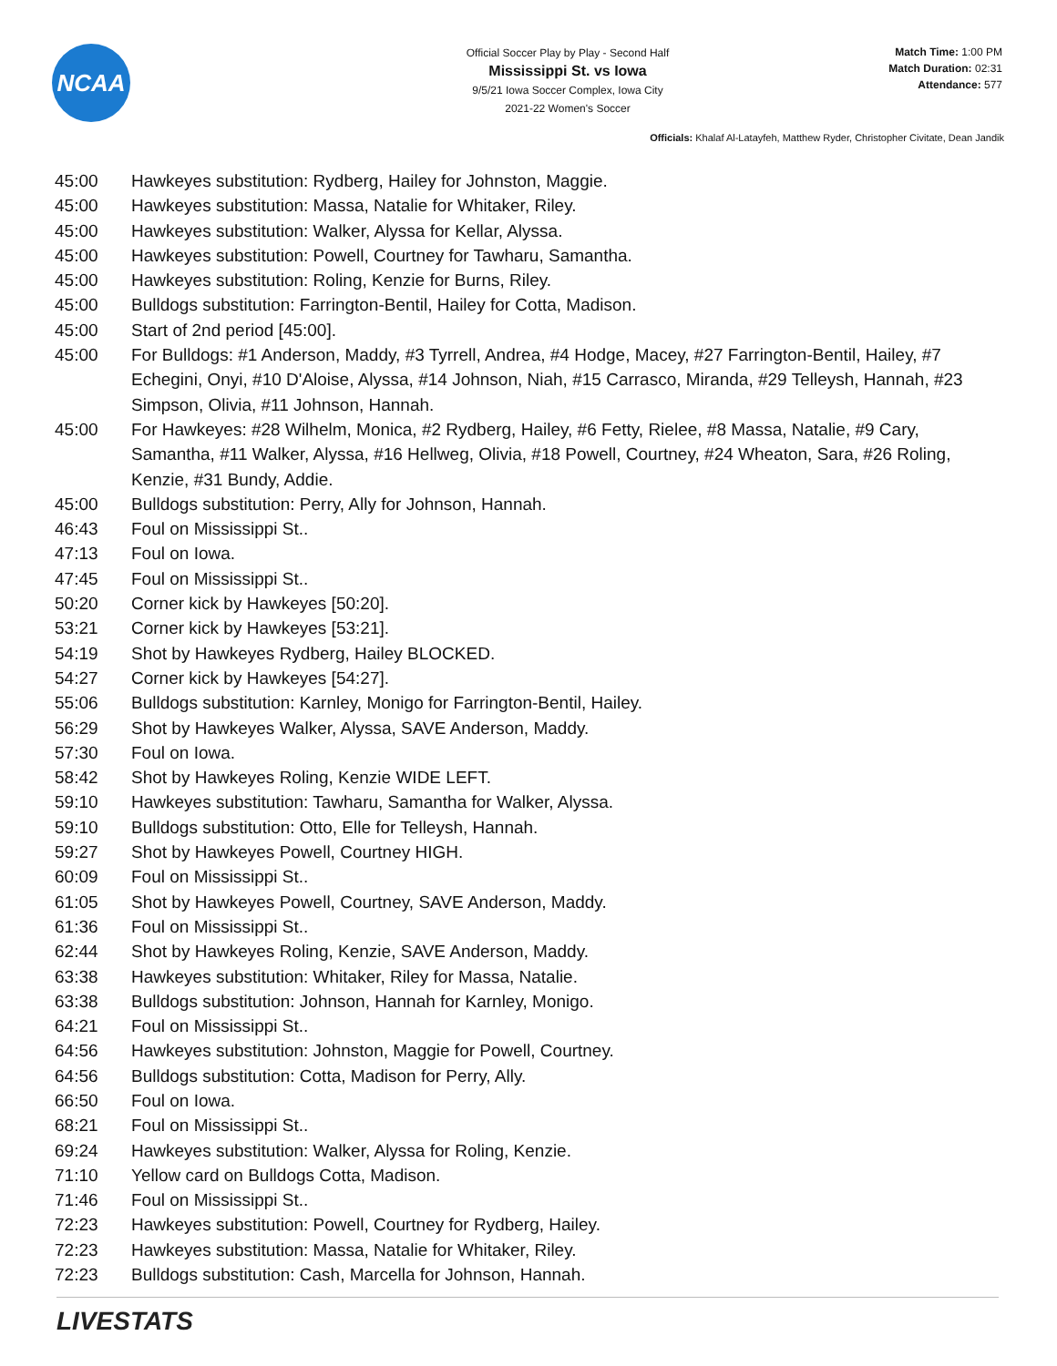NCAA
Official Soccer Play by Play - Second Half
Mississippi St. vs Iowa
9/5/21 Iowa Soccer Complex, Iowa City
2021-22 Women's Soccer
Match Time: 1:00 PM
Match Duration: 02:31
Attendance: 577
Officials: Khalaf Al-Latayfeh, Matthew Ryder, Christopher Civitate, Dean Jandik
| 45:00 | Hawkeyes substitution: Rydberg, Hailey for Johnston, Maggie. |
| 45:00 | Hawkeyes substitution: Massa, Natalie for Whitaker, Riley. |
| 45:00 | Hawkeyes substitution: Walker, Alyssa for Kellar, Alyssa. |
| 45:00 | Hawkeyes substitution: Powell, Courtney for Tawharu, Samantha. |
| 45:00 | Hawkeyes substitution: Roling, Kenzie for Burns, Riley. |
| 45:00 | Bulldogs substitution: Farrington-Bentil, Hailey for Cotta, Madison. |
| 45:00 | Start of 2nd period [45:00]. |
| 45:00 | For Bulldogs: #1 Anderson, Maddy, #3 Tyrrell, Andrea, #4 Hodge, Macey, #27 Farrington-Bentil, Hailey, #7 Echegini, Onyi, #10 D'Aloise, Alyssa, #14 Johnson, Niah, #15 Carrasco, Miranda, #29 Telleysh, Hannah, #23 Simpson, Olivia, #11 Johnson, Hannah. |
| 45:00 | For Hawkeyes: #28 Wilhelm, Monica, #2 Rydberg, Hailey, #6 Fetty, Rielee, #8 Massa, Natalie, #9 Cary, Samantha, #11 Walker, Alyssa, #16 Hellweg, Olivia, #18 Powell, Courtney, #24 Wheaton, Sara, #26 Roling, Kenzie, #31 Bundy, Addie. |
| 45:00 | Bulldogs substitution: Perry, Ally for Johnson, Hannah. |
| 46:43 | Foul on Mississippi St.. |
| 47:13 | Foul on Iowa. |
| 47:45 | Foul on Mississippi St.. |
| 50:20 | Corner kick by Hawkeyes [50:20]. |
| 53:21 | Corner kick by Hawkeyes [53:21]. |
| 54:19 | Shot by Hawkeyes Rydberg, Hailey BLOCKED. |
| 54:27 | Corner kick by Hawkeyes [54:27]. |
| 55:06 | Bulldogs substitution: Karnley, Monigo for Farrington-Bentil, Hailey. |
| 56:29 | Shot by Hawkeyes Walker, Alyssa, SAVE Anderson, Maddy. |
| 57:30 | Foul on Iowa. |
| 58:42 | Shot by Hawkeyes Roling, Kenzie WIDE LEFT. |
| 59:10 | Hawkeyes substitution: Tawharu, Samantha for Walker, Alyssa. |
| 59:10 | Bulldogs substitution: Otto, Elle for Telleysh, Hannah. |
| 59:27 | Shot by Hawkeyes Powell, Courtney HIGH. |
| 60:09 | Foul on Mississippi St.. |
| 61:05 | Shot by Hawkeyes Powell, Courtney, SAVE Anderson, Maddy. |
| 61:36 | Foul on Mississippi St.. |
| 62:44 | Shot by Hawkeyes Roling, Kenzie, SAVE Anderson, Maddy. |
| 63:38 | Hawkeyes substitution: Whitaker, Riley for Massa, Natalie. |
| 63:38 | Bulldogs substitution: Johnson, Hannah for Karnley, Monigo. |
| 64:21 | Foul on Mississippi St.. |
| 64:56 | Hawkeyes substitution: Johnston, Maggie for Powell, Courtney. |
| 64:56 | Bulldogs substitution: Cotta, Madison for Perry, Ally. |
| 66:50 | Foul on Iowa. |
| 68:21 | Foul on Mississippi St.. |
| 69:24 | Hawkeyes substitution: Walker, Alyssa for Roling, Kenzie. |
| 71:10 | Yellow card on Bulldogs Cotta, Madison. |
| 71:46 | Foul on Mississippi St.. |
| 72:23 | Hawkeyes substitution: Powell, Courtney for Rydberg, Hailey. |
| 72:23 | Hawkeyes substitution: Massa, Natalie for Whitaker, Riley. |
| 72:23 | Bulldogs substitution: Cash, Marcella for Johnson, Hannah. |
LIVESTATS